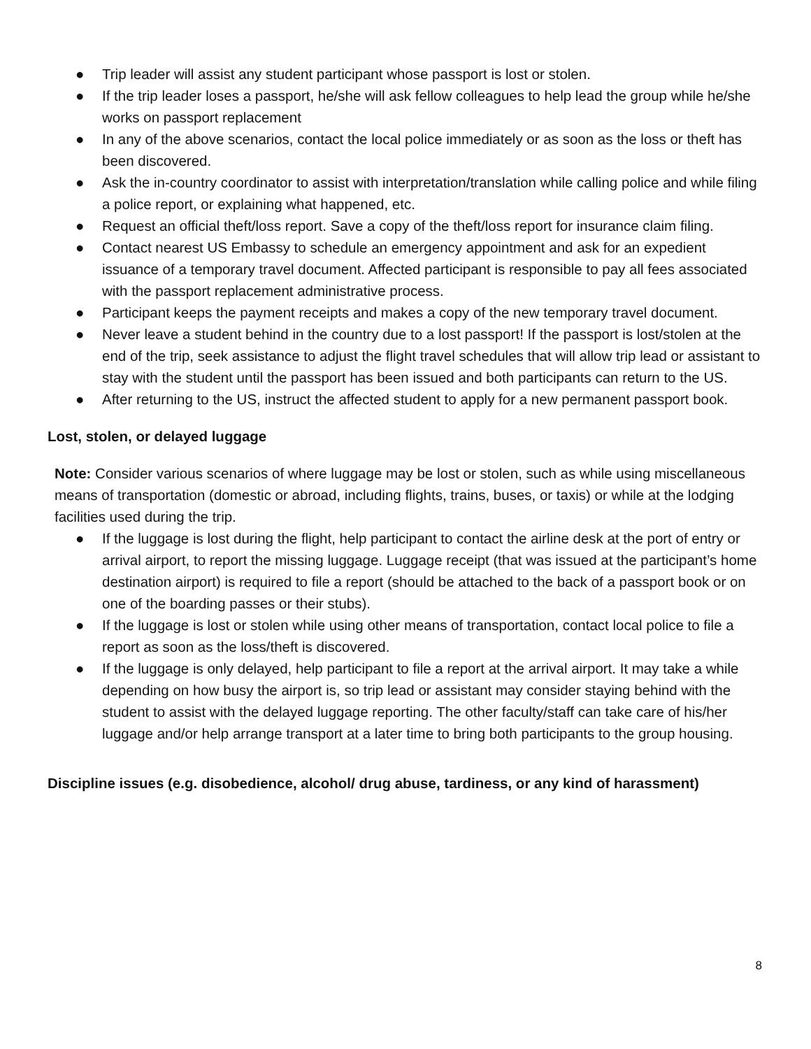● Trip leader will assist any student participant whose passport is lost or stolen.
● If the trip leader loses a passport, he/she will ask fellow colleagues to help lead the group while he/she works on passport replacement
● In any of the above scenarios, contact the local police immediately or as soon as the loss or theft has been discovered.
● Ask the in-country coordinator to assist with interpretation/translation while calling police and while filing a police report, or explaining what happened, etc.
● Request an official theft/loss report. Save a copy of the theft/loss report for insurance claim filing.
● Contact nearest US Embassy to schedule an emergency appointment and ask for an expedient issuance of a temporary travel document. Affected participant is responsible to pay all fees associated with the passport replacement administrative process.
● Participant keeps the payment receipts and makes a copy of the new temporary travel document.
● Never leave a student behind in the country due to a lost passport! If the passport is lost/stolen at the end of the trip, seek assistance to adjust the flight travel schedules that will allow trip lead or assistant to stay with the student until the passport has been issued and both participants can return to the US.
● After returning to the US, instruct the affected student to apply for a new permanent passport book.
Lost, stolen, or delayed luggage
Note: Consider various scenarios of where luggage may be lost or stolen, such as while using miscellaneous means of transportation (domestic or abroad, including flights, trains, buses, or taxis) or while at the lodging facilities used during the trip.
● If the luggage is lost during the flight, help participant to contact the airline desk at the port of entry or arrival airport, to report the missing luggage. Luggage receipt (that was issued at the participant’s home destination airport) is required to file a report (should be attached to the back of a passport book or on one of the boarding passes or their stubs).
● If the luggage is lost or stolen while using other means of transportation, contact local police to file a report as soon as the loss/theft is discovered.
● If the luggage is only delayed, help participant to file a report at the arrival airport. It may take a while depending on how busy the airport is, so trip lead or assistant may consider staying behind with the student to assist with the delayed luggage reporting. The other faculty/staff can take care of his/her luggage and/or help arrange transport at a later time to bring both participants to the group housing.
Discipline issues (e.g. disobedience, alcohol/ drug abuse, tardiness, or any kind of harassment)
8